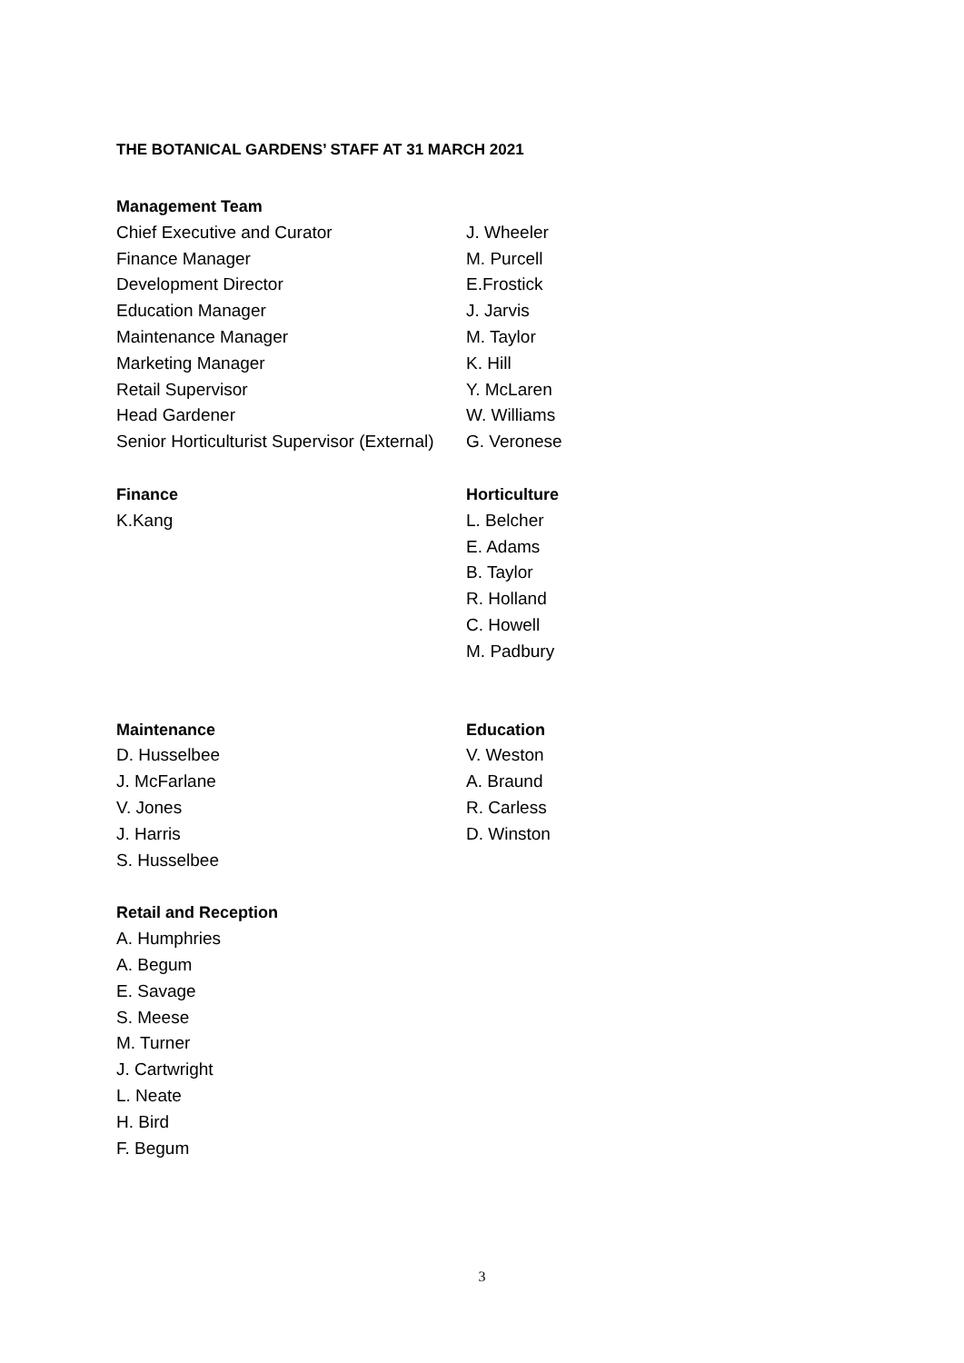THE BOTANICAL GARDENS’ STAFF AT 31 MARCH 2021
Management Team
Chief Executive and Curator J. Wheeler
Finance Manager M. Purcell
Development Director E.Frostick
Education Manager J. Jarvis
Maintenance Manager M. Taylor
Marketing Manager K. Hill
Retail Supervisor Y. McLaren
Head Gardener W. Williams
Senior Horticulturist Supervisor (External)
G. Veronese
Finance
K.Kang
Horticulture
L. Belcher
E. Adams
B. Taylor
R. Holland
C. Howell
M. Padbury
Maintenance
D. Husselbee
J. McFarlane
V. Jones
J. Harris
S. Husselbee
Education
V. Weston
A. Braund
R. Carless
D. Winston
Retail and Reception
A. Humphries
A. Begum
E. Savage
S. Meese
M. Turner
J. Cartwright
L. Neate
H. Bird
F. Begum
3